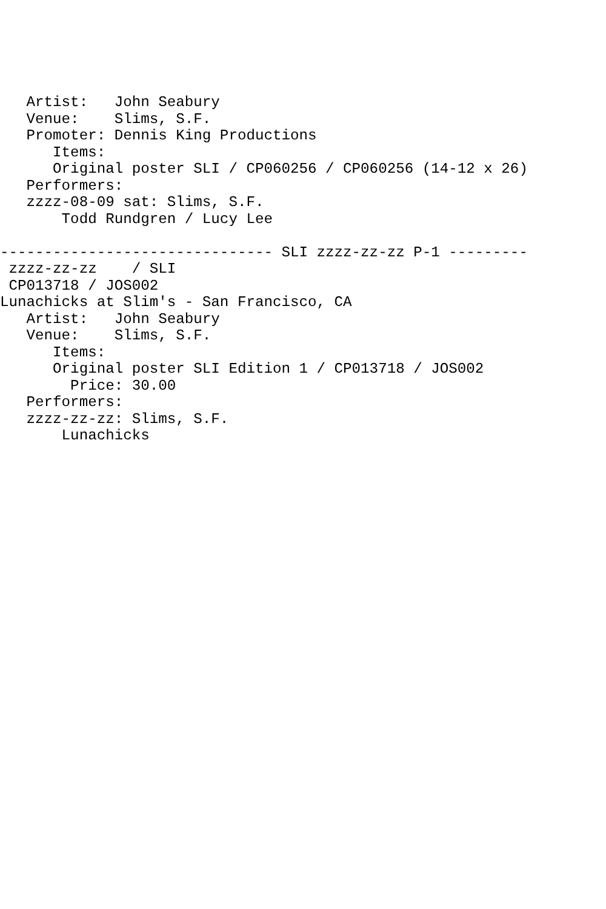Artist:   John Seabury
   Venue:    Slims, S.F.
   Promoter: Dennis King Productions
      Items:
      Original poster SLI / CP060256 / CP060256 (14-12 x 26)
   Performers:
   zzzz-08-09 sat: Slims, S.F.
       Todd Rundgren / Lucy Lee

------------------------------- SLI zzzz-zz-zz P-1 ---------
 zzzz-zz-zz    / SLI
 CP013718 / JOS002
Lunachicks at Slim's - San Francisco, CA
   Artist:   John Seabury
   Venue:    Slims, S.F.
      Items:
      Original poster SLI Edition 1 / CP013718 / JOS002
        Price: 30.00
   Performers:
   zzzz-zz-zz: Slims, S.F.
       Lunachicks